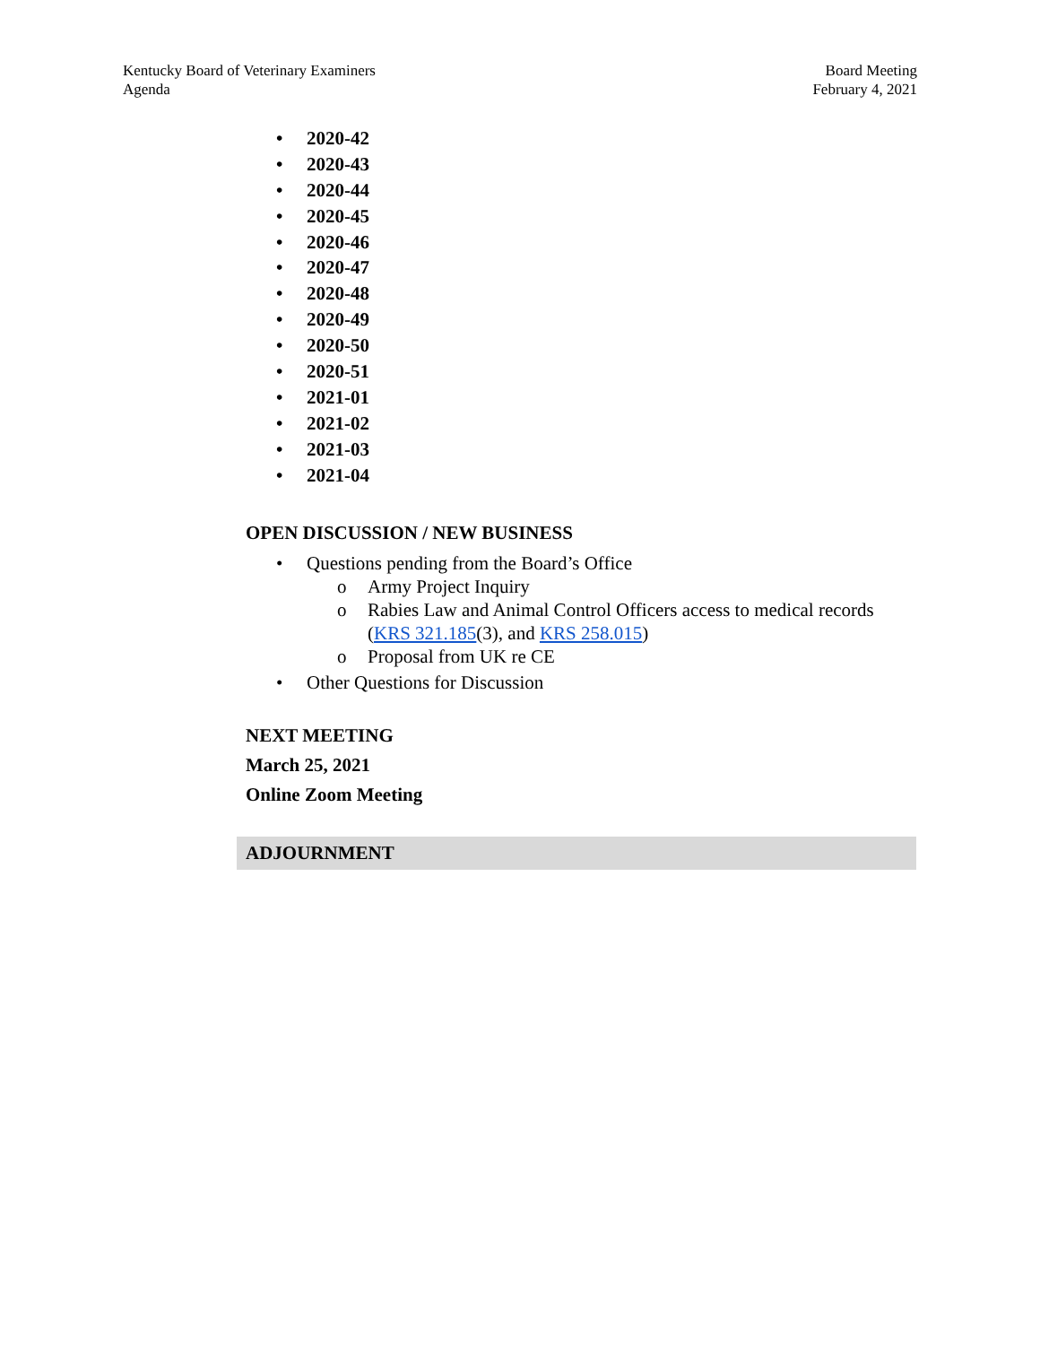Kentucky Board of Veterinary Examiners
Agenda
Board Meeting
February 4, 2021
• 2020-42
• 2020-43
• 2020-44
• 2020-45
• 2020-46
• 2020-47
• 2020-48
• 2020-49
• 2020-50
• 2020-51
• 2021-01
• 2021-02
• 2021-03
• 2021-04
OPEN DISCUSSION / NEW BUSINESS
• Questions pending from the Board’s Office
o Army Project Inquiry
o Rabies Law and Animal Control Officers access to medical records (KRS 321.185(3), and KRS 258.015)
o Proposal from UK re CE
• Other Questions for Discussion
NEXT MEETING
March 25, 2021
Online Zoom Meeting
ADJOURNMENT